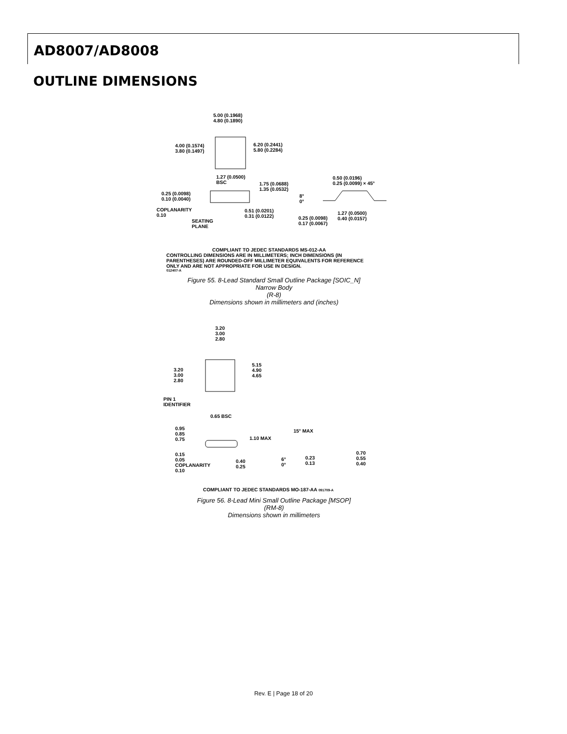AD8007/AD8008
OUTLINE DIMENSIONS
5.00 (0.1968)
4.80 (0.1890)
4.00 (0.1574)
3.80 (0.1497)
6.20 (0.2441)
5.80 (0.2284)
1.27 (0.0500)
BSC
1.75 (0.0688)
1.35 (0.0532)
0.25 (0.0098)
0.10 (0.0040)
COPLANARITY
0.10
SEATING
PLANE
0.51 (0.0201)
0.31 (0.0122)
0.50 (0.0196)
0.25 (0.0099) × 45°
8°
0°
0.25 (0.0098)
0.17 (0.0067)
1.27 (0.0500)
0.40 (0.0157)
COMPLIANT TO JEDEC STANDARDS MS-012-AA
CONTROLLING DIMENSIONS ARE IN MILLIMETERS; INCH DIMENSIONS (IN PARENTHESES) ARE ROUNDED-OFF MILLIMETER EQUIVALENTS FOR REFERENCE ONLY AND ARE NOT APPROPRIATE FOR USE IN DESIGN.
012407-A
Figure 55. 8-Lead Standard Small Outline Package [SOIC_N]
Narrow Body
(R-8)
Dimensions shown in millimeters and (inches)
3.20
3.00
2.80
3.20
3.00
2.80
5.15
4.90
4.65
PIN 1
IDENTIFIER
0.65 BSC
0.95
0.85
0.75
1.10 MAX
0.15
0.05
COPLANARITY
0.10
0.40
0.25
15° MAX
6°
0°
0.23
0.13
0.70
0.55
0.40
COMPLIANT TO JEDEC STANDARDS MO-187-AA 091709-A
Figure 56. 8-Lead Mini Small Outline Package [MSOP]
(RM-8)
Dimensions shown in millimeters
Rev. E | Page 18 of 20